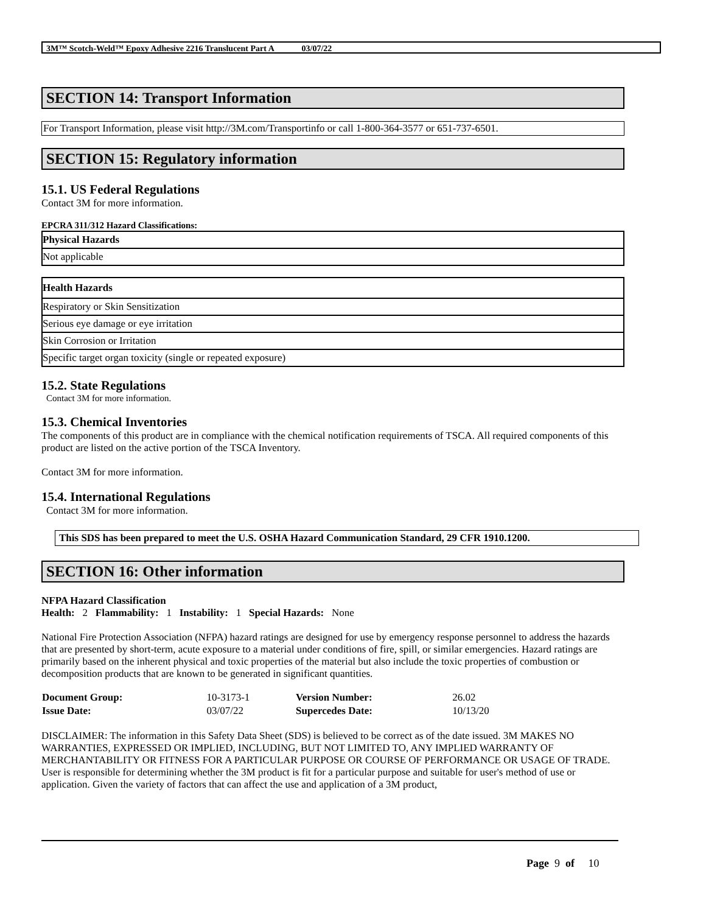3M™ Scotch-Weld™ Epoxy Adhesive 2216 Translucent Part A 03/07/22
SECTION 14: Transport Information
For Transport Information, please visit http://3M.com/Transportinfo or call 1-800-364-3577 or 651-737-6501.
SECTION 15: Regulatory information
15.1. US Federal Regulations
Contact 3M for more information.
EPCRA 311/312 Hazard Classifications:
| Physical Hazards |
| Not applicable |
| Health Hazards |
| Respiratory or Skin Sensitization |
| Serious eye damage or eye irritation |
| Skin Corrosion or Irritation |
| Specific target organ toxicity (single or repeated exposure) |
15.2. State Regulations
Contact 3M for more information.
15.3. Chemical Inventories
The components of this product are in compliance with the chemical notification requirements of TSCA. All required components of this product are listed on the active portion of the TSCA Inventory.
Contact 3M for more information.
15.4. International Regulations
Contact 3M for more information.
This SDS has been prepared to meet the U.S. OSHA Hazard Communication Standard, 29 CFR 1910.1200.
SECTION 16: Other information
NFPA Hazard Classification
Health: 2 Flammability: 1 Instability: 1 Special Hazards: None
National Fire Protection Association (NFPA) hazard ratings are designed for use by emergency response personnel to address the hazards that are presented by short-term, acute exposure to a material under conditions of fire, spill, or similar emergencies. Hazard ratings are primarily based on the inherent physical and toxic properties of the material but also include the toxic properties of combustion or decomposition products that are known to be generated in significant quantities.
| Document Group: | 10-3173-1 | Version Number: | 26.02 |
| Issue Date: | 03/07/22 | Supercedes Date: | 10/13/20 |
DISCLAIMER: The information in this Safety Data Sheet (SDS) is believed to be correct as of the date issued. 3M MAKES NO WARRANTIES, EXPRESSED OR IMPLIED, INCLUDING, BUT NOT LIMITED TO, ANY IMPLIED WARRANTY OF MERCHANTABILITY OR FITNESS FOR A PARTICULAR PURPOSE OR COURSE OF PERFORMANCE OR USAGE OF TRADE. User is responsible for determining whether the 3M product is fit for a particular purpose and suitable for user's method of use or application. Given the variety of factors that can affect the use and application of a 3M product,
Page 9 of 10